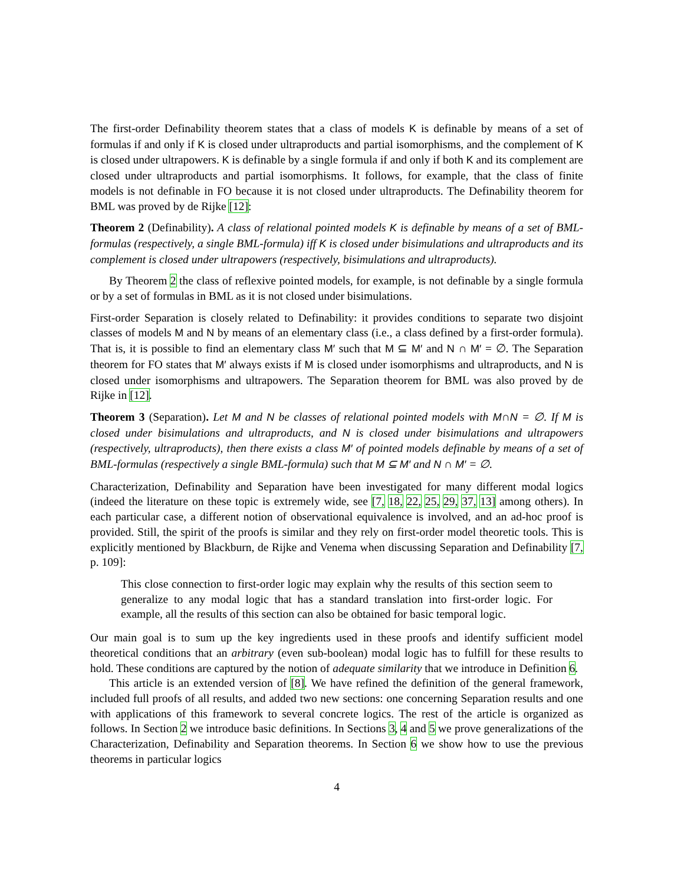The first-order Definability theorem states that a class of models K is definable by means of a set of formulas if and only if K is closed under ultraproducts and partial isomorphisms, and the complement of K is closed under ultrapowers. K is definable by a single formula if and only if both K and its complement are closed under ultraproducts and partial isomorphisms. It follows, for example, that the class of finite models is not definable in FO because it is not closed under ultraproducts. The Definability theorem for BML was proved by de Rijke [12]:
Theorem 2 (Definability). A class of relational pointed models K is definable by means of a set of BML-formulas (respectively, a single BML-formula) iff K is closed under bisimulations and ultraproducts and its complement is closed under ultrapowers (respectively, bisimulations and ultraproducts).
By Theorem 2 the class of reflexive pointed models, for example, is not definable by a single formula or by a set of formulas in BML as it is not closed under bisimulations.
First-order Separation is closely related to Definability: it provides conditions to separate two disjoint classes of models M and N by means of an elementary class (i.e., a class defined by a first-order formula). That is, it is possible to find an elementary class M′ such that M ⊆ M′ and N ∩ M′ = ∅. The Separation theorem for FO states that M′ always exists if M is closed under isomorphisms and ultraproducts, and N is closed under isomorphisms and ultrapowers. The Separation theorem for BML was also proved by de Rijke in [12].
Theorem 3 (Separation). Let M and N be classes of relational pointed models with M∩N = ∅. If M is closed under bisimulations and ultraproducts, and N is closed under bisimulations and ultrapowers (respectively, ultraproducts), then there exists a class M′ of pointed models definable by means of a set of BML-formulas (respectively a single BML-formula) such that M ⊆ M′ and N ∩ M′ = ∅.
Characterization, Definability and Separation have been investigated for many different modal logics (indeed the literature on these topic is extremely wide, see [7, 18, 22, 25, 29, 37, 13] among others). In each particular case, a different notion of observational equivalence is involved, and an ad-hoc proof is provided. Still, the spirit of the proofs is similar and they rely on first-order model theoretic tools. This is explicitly mentioned by Blackburn, de Rijke and Venema when discussing Separation and Definability [7, p. 109]:
This close connection to first-order logic may explain why the results of this section seem to generalize to any modal logic that has a standard translation into first-order logic. For example, all the results of this section can also be obtained for basic temporal logic.
Our main goal is to sum up the key ingredients used in these proofs and identify sufficient model theoretical conditions that an arbitrary (even sub-boolean) modal logic has to fulfill for these results to hold. These conditions are captured by the notion of adequate similarity that we introduce in Definition 6.
This article is an extended version of [8]. We have refined the definition of the general framework, included full proofs of all results, and added two new sections: one concerning Separation results and one with applications of this framework to several concrete logics. The rest of the article is organized as follows. In Section 2 we introduce basic definitions. In Sections 3, 4 and 5 we prove generalizations of the Characterization, Definability and Separation theorems. In Section 6 we show how to use the previous theorems in particular logics
4